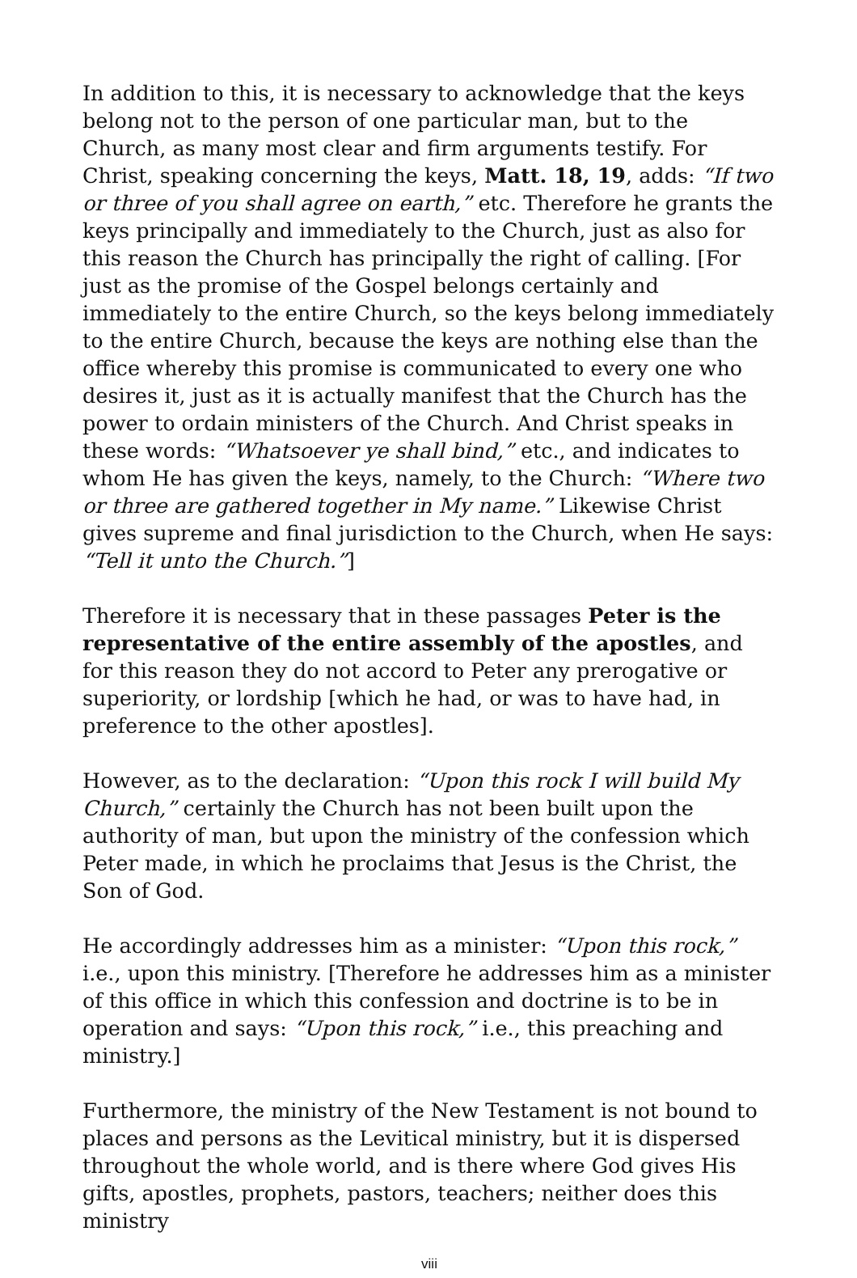In addition to this, it is necessary to acknowledge that the keys belong not to the person of one particular man, but to the Church, as many most clear and firm arguments testify. For Christ, speaking concerning the keys, Matt. 18, 19, adds: “If two or three of you shall agree on earth,” etc. Therefore he grants the keys principally and immediately to the Church, just as also for this reason the Church has principally the right of calling. [For just as the promise of the Gospel belongs certainly and immediately to the entire Church, so the keys belong immediately to the entire Church, because the keys are nothing else than the office whereby this promise is communicated to every one who desires it, just as it is actually manifest that the Church has the power to ordain ministers of the Church. And Christ speaks in these words: “Whatsoever ye shall bind,” etc., and indicates to whom He has given the keys, namely, to the Church: “Where two or three are gathered together in My name.” Likewise Christ gives supreme and final jurisdiction to the Church, when He says: “Tell it unto the Church.”]
Therefore it is necessary that in these passages Peter is the representative of the entire assembly of the apostles, and for this reason they do not accord to Peter any prerogative or superiority, or lordship [which he had, or was to have had, in preference to the other apostles].
However, as to the declaration: “Upon this rock I will build My Church,” certainly the Church has not been built upon the authority of man, but upon the ministry of the confession which Peter made, in which he proclaims that Jesus is the Christ, the Son of God.
He accordingly addresses him as a minister: “Upon this rock,” i.e., upon this ministry. [Therefore he addresses him as a minister of this office in which this confession and doctrine is to be in operation and says: “Upon this rock,” i.e., this preaching and ministry.]
Furthermore, the ministry of the New Testament is not bound to places and persons as the Levitical ministry, but it is dispersed throughout the whole world, and is there where God gives His gifts, apostles, prophets, pastors, teachers; neither does this ministry
viii